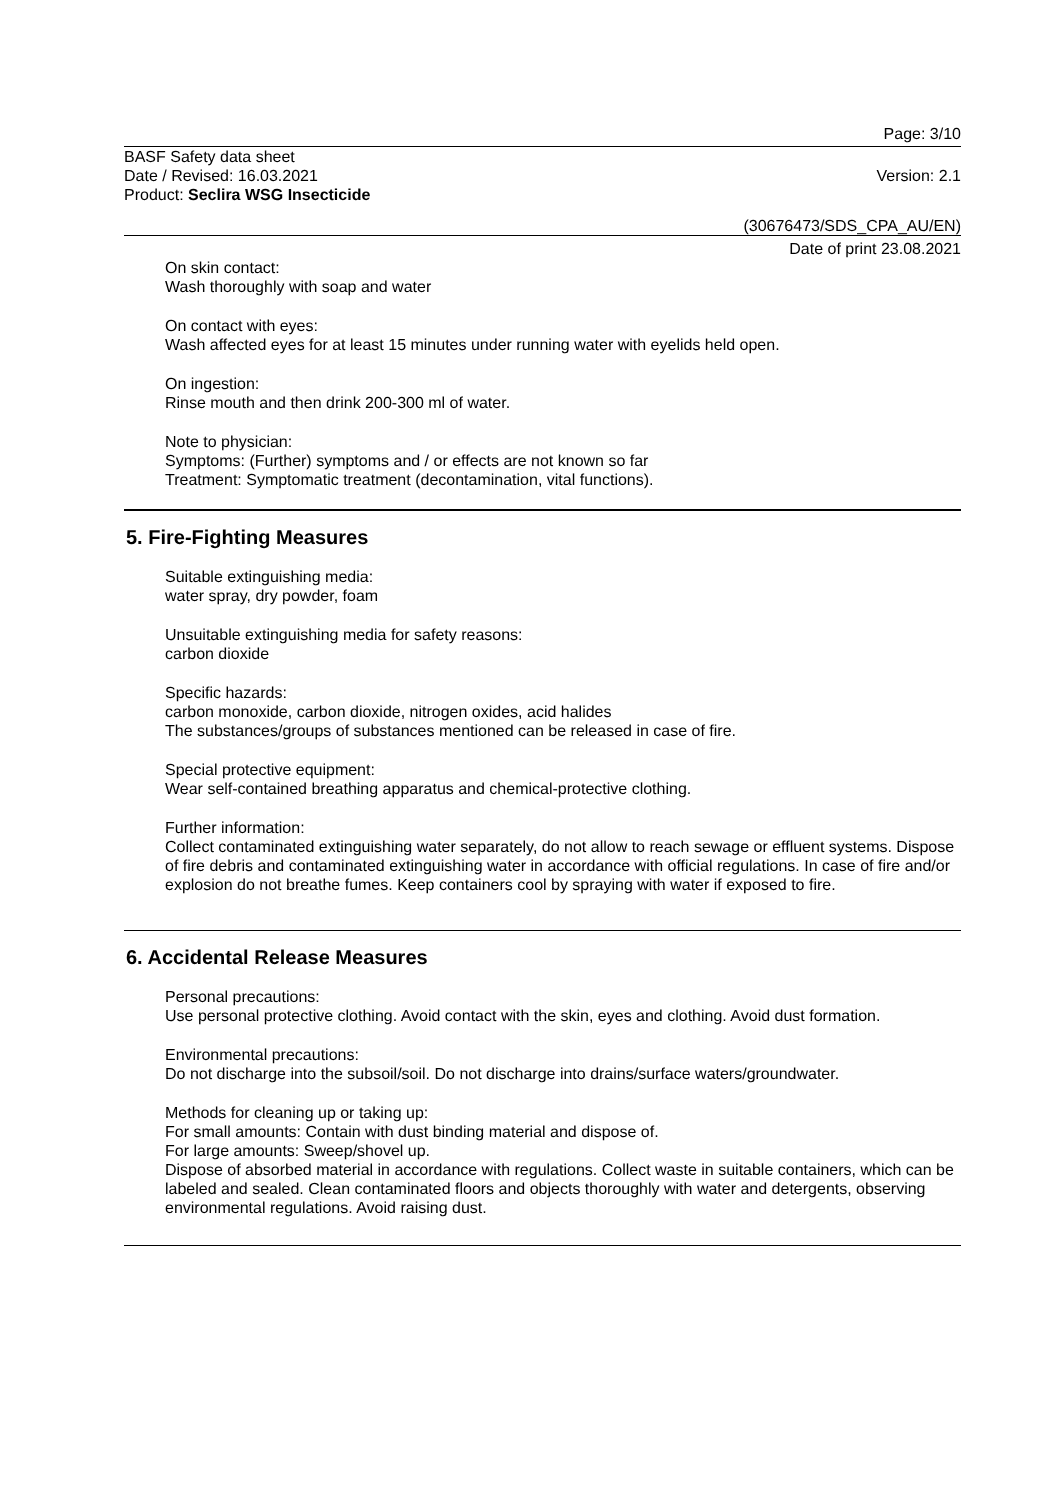Page: 3/10
BASF Safety data sheet
Date / Revised: 16.03.2021 Version: 2.1
Product: Seclira WSG Insecticide
(30676473/SDS_CPA_AU/EN)
Date of print 23.08.2021
On skin contact:
Wash thoroughly with soap and water
On contact with eyes:
Wash affected eyes for at least 15 minutes under running water with eyelids held open.
On ingestion:
Rinse mouth and then drink 200-300 ml of water.
Note to physician:
Symptoms: (Further) symptoms and / or effects are not known so far
Treatment: Symptomatic treatment (decontamination, vital functions).
5. Fire-Fighting Measures
Suitable extinguishing media:
water spray, dry powder, foam
Unsuitable extinguishing media for safety reasons:
carbon dioxide
Specific hazards:
carbon monoxide, carbon dioxide, nitrogen oxides, acid halides
The substances/groups of substances mentioned can be released in case of fire.
Special protective equipment:
Wear self-contained breathing apparatus and chemical-protective clothing.
Further information:
Collect contaminated extinguishing water separately, do not allow to reach sewage or effluent systems. Dispose of fire debris and contaminated extinguishing water in accordance with official regulations. In case of fire and/or explosion do not breathe fumes. Keep containers cool by spraying with water if exposed to fire.
6. Accidental Release Measures
Personal precautions:
Use personal protective clothing. Avoid contact with the skin, eyes and clothing. Avoid dust formation.
Environmental precautions:
Do not discharge into the subsoil/soil. Do not discharge into drains/surface waters/groundwater.
Methods for cleaning up or taking up:
For small amounts: Contain with dust binding material and dispose of.
For large amounts: Sweep/shovel up.
Dispose of absorbed material in accordance with regulations. Collect waste in suitable containers, which can be labeled and sealed. Clean contaminated floors and objects thoroughly with water and detergents, observing environmental regulations. Avoid raising dust.